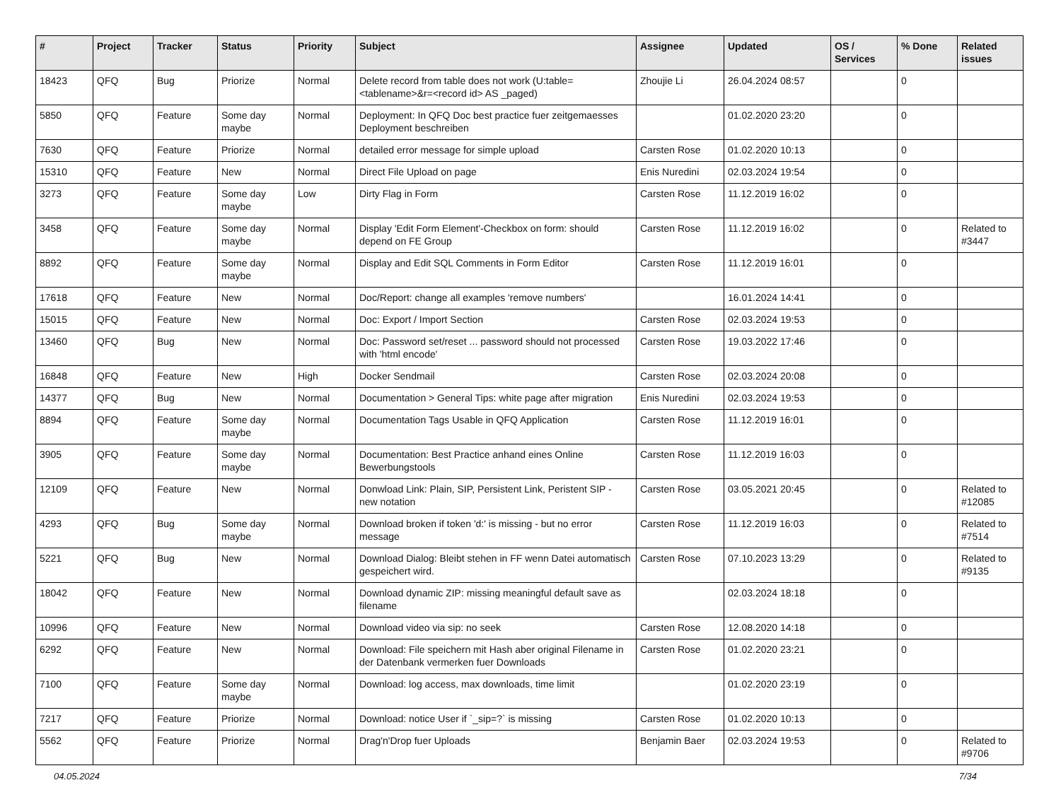| # | Project | Tracker | Status | Priority | Subject | Assignee | Updated | OS / Services | % Done | Related issues |
| --- | --- | --- | --- | --- | --- | --- | --- | --- | --- | --- |
| 18423 | QFQ | Bug | Priorize | Normal | Delete record from table does not work (U:table=<tablename>&r=<record id> AS _paged) | Zhoujie Li | 26.04.2024 08:57 | | 0 | |
| 5850 | QFQ | Feature | Some day maybe | Normal | Deployment: In QFQ Doc best practice fuer zeitgemaesses Deployment beschreiben | | 01.02.2020 23:20 | | 0 | |
| 7630 | QFQ | Feature | Priorize | Normal | detailed error message for simple upload | Carsten Rose | 01.02.2020 10:13 | | 0 | |
| 15310 | QFQ | Feature | New | Normal | Direct File Upload on page | Enis Nuredini | 02.03.2024 19:54 | | 0 | |
| 3273 | QFQ | Feature | Some day maybe | Low | Dirty Flag in Form | Carsten Rose | 11.12.2019 16:02 | | 0 | |
| 3458 | QFQ | Feature | Some day maybe | Normal | Display 'Edit Form Element'-Checkbox on form: should depend on FE Group | Carsten Rose | 11.12.2019 16:02 | | 0 | Related to #3447 |
| 8892 | QFQ | Feature | Some day maybe | Normal | Display and Edit SQL Comments in Form Editor | Carsten Rose | 11.12.2019 16:01 | | 0 | |
| 17618 | QFQ | Feature | New | Normal | Doc/Report: change all examples 'remove numbers' | | 16.01.2024 14:41 | | 0 | |
| 15015 | QFQ | Feature | New | Normal | Doc: Export / Import Section | Carsten Rose | 02.03.2024 19:53 | | 0 | |
| 13460 | QFQ | Bug | New | Normal | Doc: Password set/reset ... password should not processed with 'html encode' | Carsten Rose | 19.03.2022 17:46 | | 0 | |
| 16848 | QFQ | Feature | New | High | Docker Sendmail | Carsten Rose | 02.03.2024 20:08 | | 0 | |
| 14377 | QFQ | Bug | New | Normal | Documentation > General Tips: white page after migration | Enis Nuredini | 02.03.2024 19:53 | | 0 | |
| 8894 | QFQ | Feature | Some day maybe | Normal | Documentation Tags Usable in QFQ Application | Carsten Rose | 11.12.2019 16:01 | | 0 | |
| 3905 | QFQ | Feature | Some day maybe | Normal | Documentation: Best Practice anhand eines Online Bewerbungstools | Carsten Rose | 11.12.2019 16:03 | | 0 | |
| 12109 | QFQ | Feature | New | Normal | Donwload Link: Plain, SIP, Persistent Link, Peristent SIP - new notation | Carsten Rose | 03.05.2021 20:45 | | 0 | Related to #12085 |
| 4293 | QFQ | Bug | Some day maybe | Normal | Download broken if token 'd:' is missing - but no error message | Carsten Rose | 11.12.2019 16:03 | | 0 | Related to #7514 |
| 5221 | QFQ | Bug | New | Normal | Download Dialog: Bleibt stehen in FF wenn Datei automatisch gespeichert wird. | Carsten Rose | 07.10.2023 13:29 | | 0 | Related to #9135 |
| 18042 | QFQ | Feature | New | Normal | Download dynamic ZIP: missing meaningful default save as filename | | 02.03.2024 18:18 | | 0 | |
| 10996 | QFQ | Feature | New | Normal | Download video via sip: no seek | Carsten Rose | 12.08.2020 14:18 | | 0 | |
| 6292 | QFQ | Feature | New | Normal | Download: File speichern mit Hash aber original Filename in der Datenbank vermerken fuer Downloads | Carsten Rose | 01.02.2020 23:21 | | 0 | |
| 7100 | QFQ | Feature | Some day maybe | Normal | Download: log access, max downloads, time limit | | 01.02.2020 23:19 | | 0 | |
| 7217 | QFQ | Feature | Priorize | Normal | Download: notice User if `_sip=?` is missing | Carsten Rose | 01.02.2020 10:13 | | 0 | |
| 5562 | QFQ | Feature | Priorize | Normal | Drag'n'Drop fuer Uploads | Benjamin Baer | 02.03.2024 19:53 | | 0 | Related to #9706 |
04.05.2024 7/34